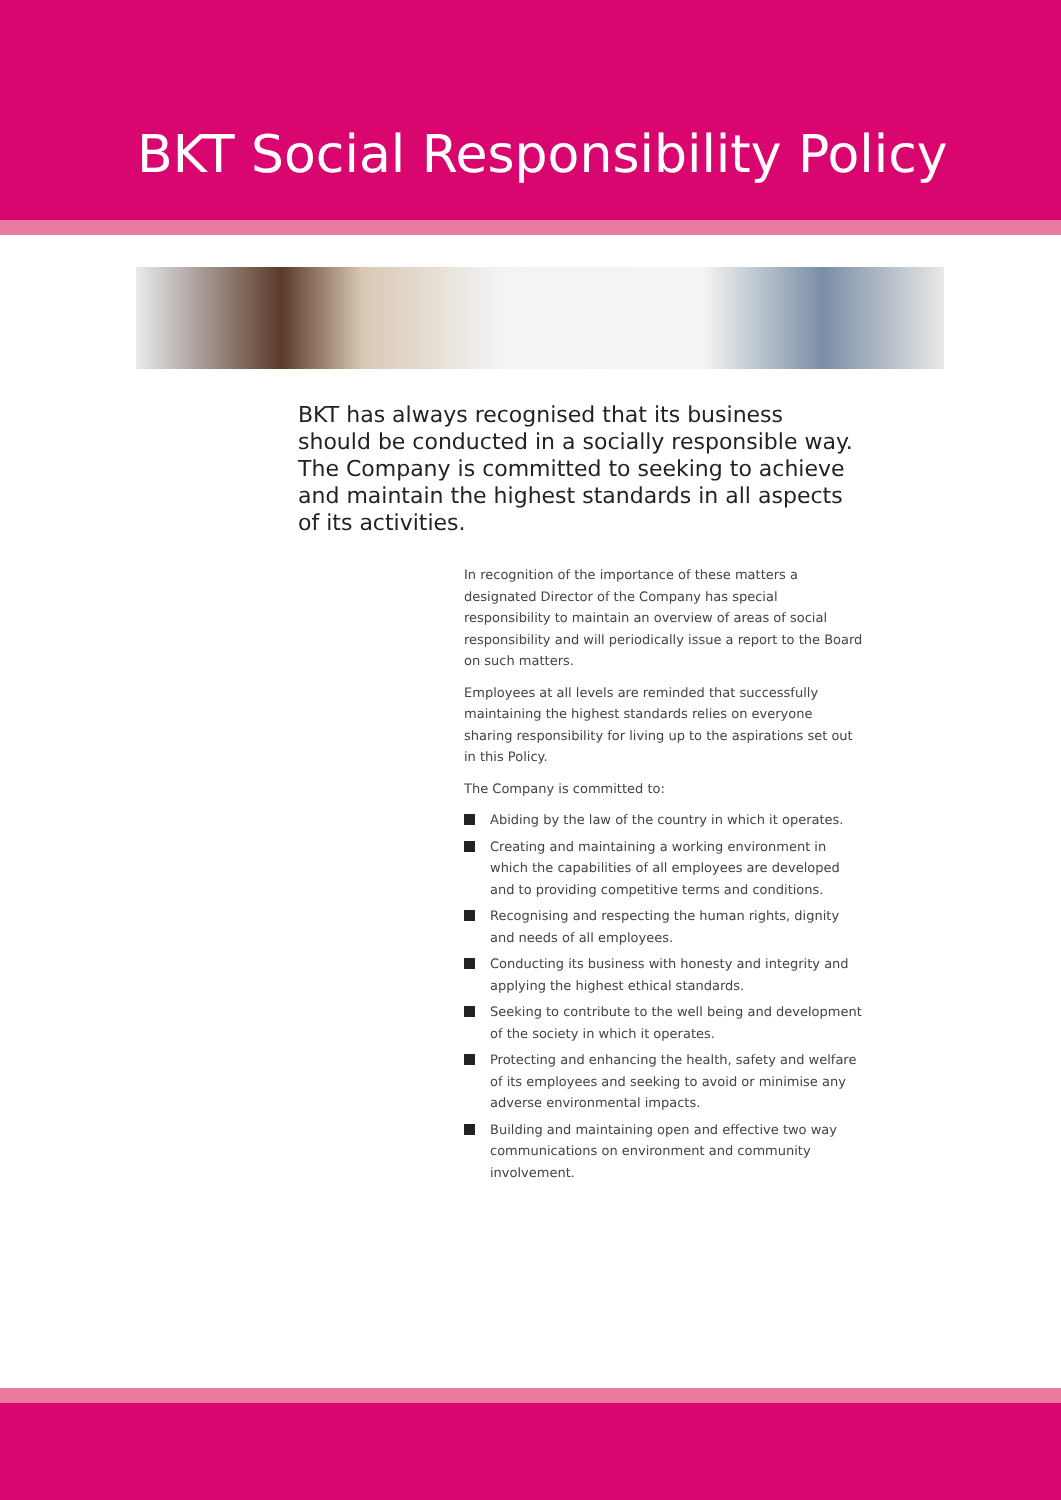BKT Social Responsibility Policy
BKT has always recognised that its business should be conducted in a socially responsible way. The Company is committed to seeking to achieve and maintain the highest standards in all aspects of its activities.
In recognition of the importance of these matters a designated Director of the Company has special responsibility to maintain an overview of areas of social responsibility and will periodically issue a report to the Board on such matters.
Employees at all levels are reminded that successfully maintaining the highest standards relies on everyone sharing responsibility for living up to the aspirations set out in this Policy.
The Company is committed to:
Abiding by the law of the country in which it operates.
Creating and maintaining a working environment in which the capabilities of all employees are developed and to providing competitive terms and conditions.
Recognising and respecting the human rights, dignity and needs of all employees.
Conducting its business with honesty and integrity and applying the highest ethical standards.
Seeking to contribute to the well being and development of the society in which it operates.
Protecting and enhancing the health, safety and welfare of its employees and seeking to avoid or minimise any adverse environmental impacts.
Building and maintaining open and effective two way communications on environment and community involvement.